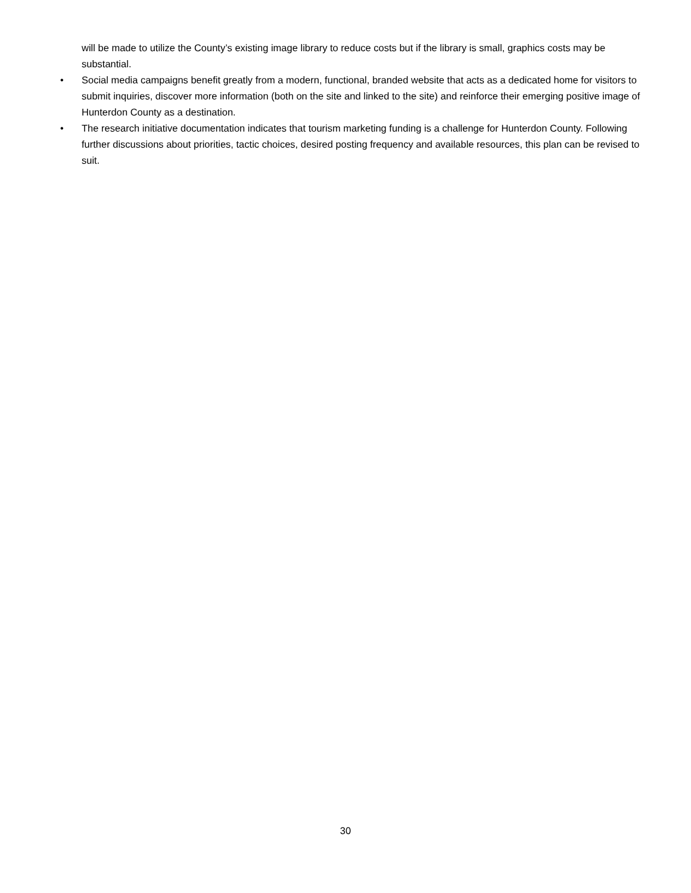will be made to utilize the County’s existing image library to reduce costs but if the library is small, graphics costs may be substantial.
• Social media campaigns benefit greatly from a modern, functional, branded website that acts as a dedicated home for visitors to submit inquiries, discover more information (both on the site and linked to the site) and reinforce their emerging positive image of Hunterdon County as a destination.
• The research initiative documentation indicates that tourism marketing funding is a challenge for Hunterdon County. Following further discussions about priorities, tactic choices, desired posting frequency and available resources, this plan can be revised to suit.
30